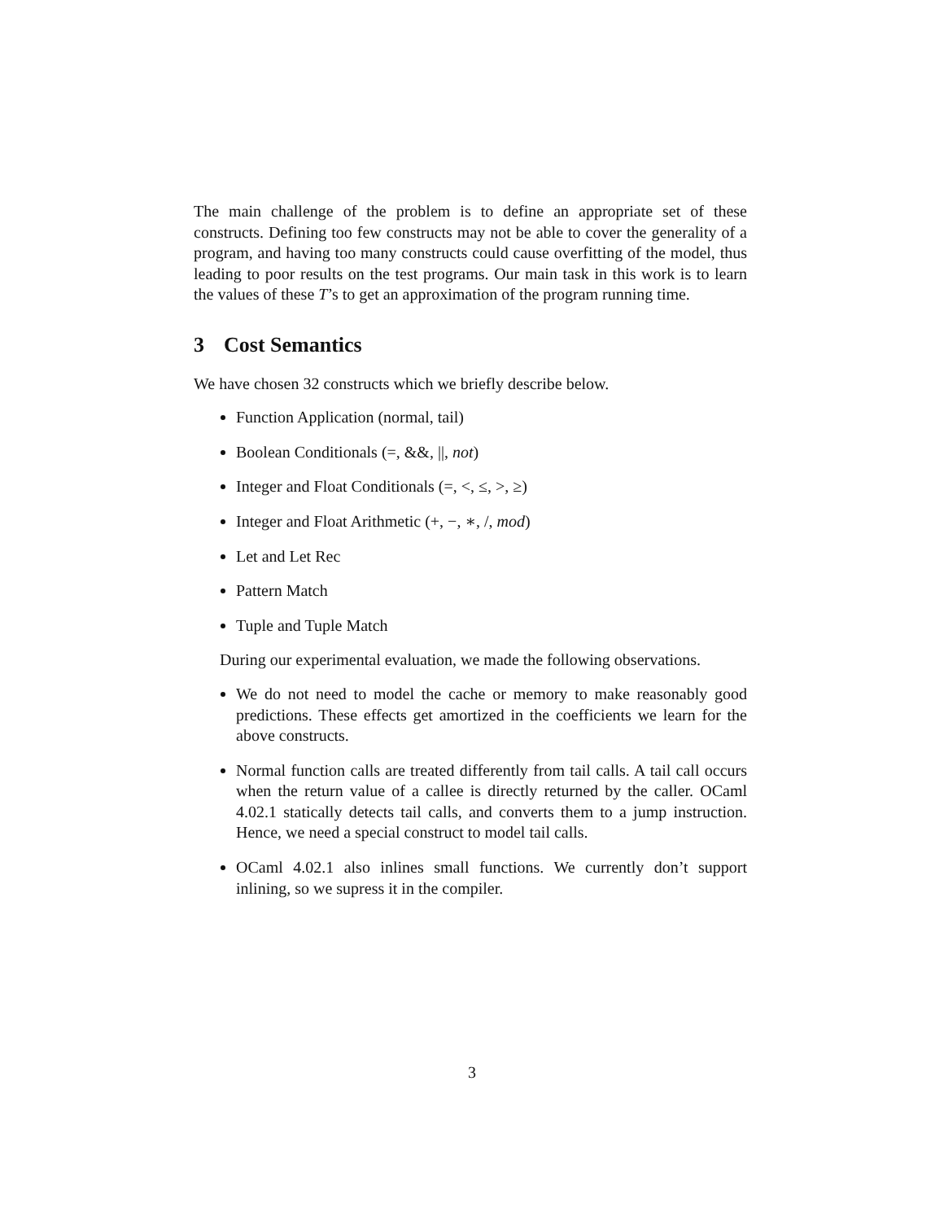The main challenge of the problem is to define an appropriate set of these constructs. Defining too few constructs may not be able to cover the generality of a program, and having too many constructs could cause overfitting of the model, thus leading to poor results on the test programs. Our main task in this work is to learn the values of these T’s to get an approximation of the program running time.
3 Cost Semantics
We have chosen 32 constructs which we briefly describe below.
Function Application (normal, tail)
Boolean Conditionals (=, &&, ||, not)
Integer and Float Conditionals (=, <, ≤, >, ≥)
Integer and Float Arithmetic (+, −, ∗, /, mod)
Let and Let Rec
Pattern Match
Tuple and Tuple Match
During our experimental evaluation, we made the following observations.
We do not need to model the cache or memory to make reasonably good predictions. These effects get amortized in the coefficients we learn for the above constructs.
Normal function calls are treated differently from tail calls. A tail call occurs when the return value of a callee is directly returned by the caller. OCaml 4.02.1 statically detects tail calls, and converts them to a jump instruction. Hence, we need a special construct to model tail calls.
OCaml 4.02.1 also inlines small functions. We currently don’t support inlining, so we supress it in the compiler.
3